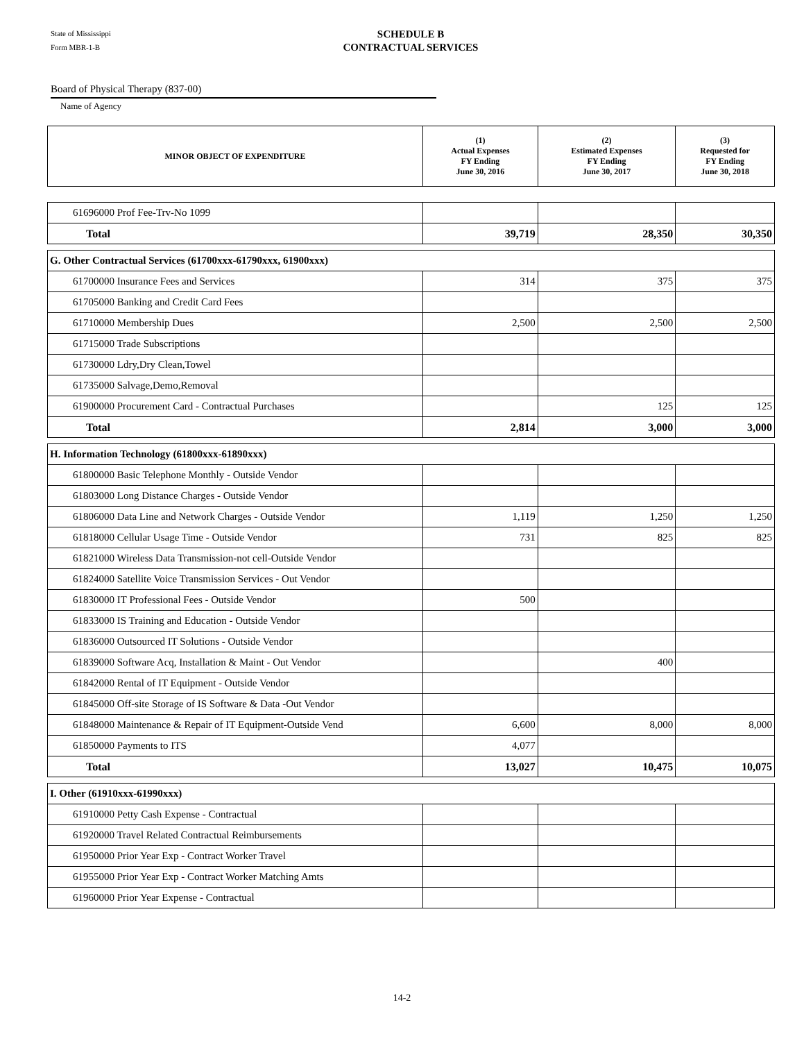State of Mississippi
Form MBR-1-B
SCHEDULE B
CONTRACTUAL SERVICES
Board of Physical Therapy (837-00)
Name of Agency
| MINOR OBJECT OF EXPENDITURE | (1) Actual Expenses FY Ending June 30, 2016 | (2) Estimated Expenses FY Ending June 30, 2017 | (3) Requested for FY Ending June 30, 2018 |
| --- | --- | --- | --- |
| 61696000 Prof Fee-Trv-No 1099 | | | |
| Total | 39,719 | 28,350 | 30,350 |
| G. Other Contractual Services (61700xxx-61790xxx, 61900xxx) | | | |
| 61700000 Insurance Fees and Services | 314 | 375 | 375 |
| 61705000 Banking and Credit Card Fees | | | |
| 61710000 Membership Dues | 2,500 | 2,500 | 2,500 |
| 61715000 Trade Subscriptions | | | |
| 61730000 Ldry,Dry Clean,Towel | | | |
| 61735000 Salvage,Demo,Removal | | | |
| 61900000 Procurement Card - Contractual Purchases | | 125 | 125 |
| Total | 2,814 | 3,000 | 3,000 |
| H. Information Technology (61800xxx-61890xxx) | | | |
| 61800000 Basic Telephone Monthly - Outside Vendor | | | |
| 61803000 Long Distance Charges - Outside Vendor | | | |
| 61806000 Data Line and Network Charges - Outside Vendor | 1,119 | 1,250 | 1,250 |
| 61818000 Cellular Usage Time - Outside Vendor | 731 | 825 | 825 |
| 61821000 Wireless Data Transmission-not cell-Outside Vendor | | | |
| 61824000 Satellite Voice Transmission Services - Out Vendor | | | |
| 61830000 IT Professional Fees - Outside Vendor | 500 | | |
| 61833000 IS Training and Education - Outside Vendor | | | |
| 61836000 Outsourced IT Solutions - Outside Vendor | | | |
| 61839000 Software Acq, Installation & Maint - Out Vendor | | 400 | |
| 61842000 Rental of IT Equipment - Outside Vendor | | | |
| 61845000 Off-site Storage of IS Software & Data -Out Vendor | | | |
| 61848000 Maintenance & Repair of IT Equipment-Outside Vend | 6,600 | 8,000 | 8,000 |
| 61850000 Payments to ITS | 4,077 | | |
| Total | 13,027 | 10,475 | 10,075 |
| I. Other (61910xxx-61990xxx) | | | |
| 61910000 Petty Cash Expense - Contractual | | | |
| 61920000 Travel Related Contractual Reimbursements | | | |
| 61950000 Prior Year Exp - Contract Worker Travel | | | |
| 61955000 Prior Year Exp - Contract Worker Matching Amts | | | |
| 61960000 Prior Year Expense - Contractual | | | |
14-2